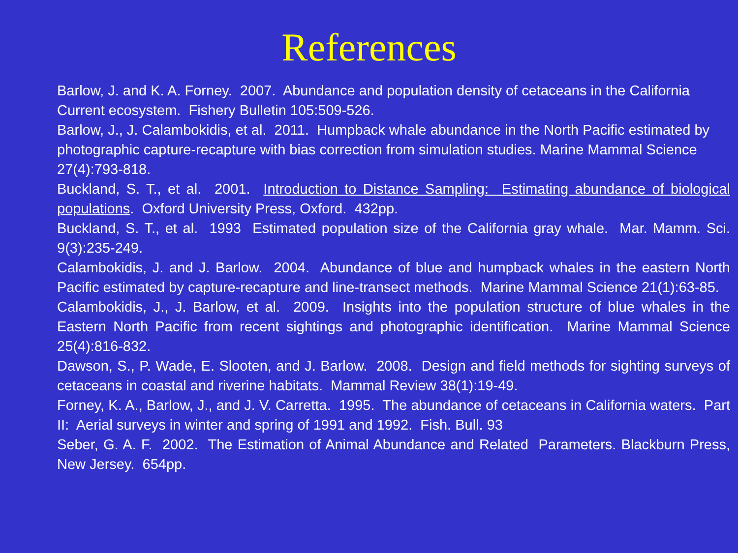References
Barlow, J. and K. A. Forney. 2007. Abundance and population density of cetaceans in the California Current ecosystem. Fishery Bulletin 105:509-526.
Barlow, J., J. Calambokidis, et al. 2011. Humpback whale abundance in the North Pacific estimated by photographic capture-recapture with bias correction from simulation studies. Marine Mammal Science 27(4):793-818.
Buckland, S. T., et al. 2001. Introduction to Distance Sampling: Estimating abundance of biological populations. Oxford University Press, Oxford. 432pp.
Buckland, S. T., et al. 1993 Estimated population size of the California gray whale. Mar. Mamm. Sci. 9(3):235-249.
Calambokidis, J. and J. Barlow. 2004. Abundance of blue and humpback whales in the eastern North Pacific estimated by capture-recapture and line-transect methods. Marine Mammal Science 21(1):63-85.
Calambokidis, J., J. Barlow, et al. 2009. Insights into the population structure of blue whales in the Eastern North Pacific from recent sightings and photographic identification. Marine Mammal Science 25(4):816-832.
Dawson, S., P. Wade, E. Slooten, and J. Barlow. 2008. Design and field methods for sighting surveys of cetaceans in coastal and riverine habitats. Mammal Review 38(1):19-49.
Forney, K. A., Barlow, J., and J. V. Carretta. 1995. The abundance of cetaceans in California waters. Part II: Aerial surveys in winter and spring of 1991 and 1992. Fish. Bull. 93
Seber, G. A. F. 2002. The Estimation of Animal Abundance and Related Parameters. Blackburn Press, New Jersey. 654pp.